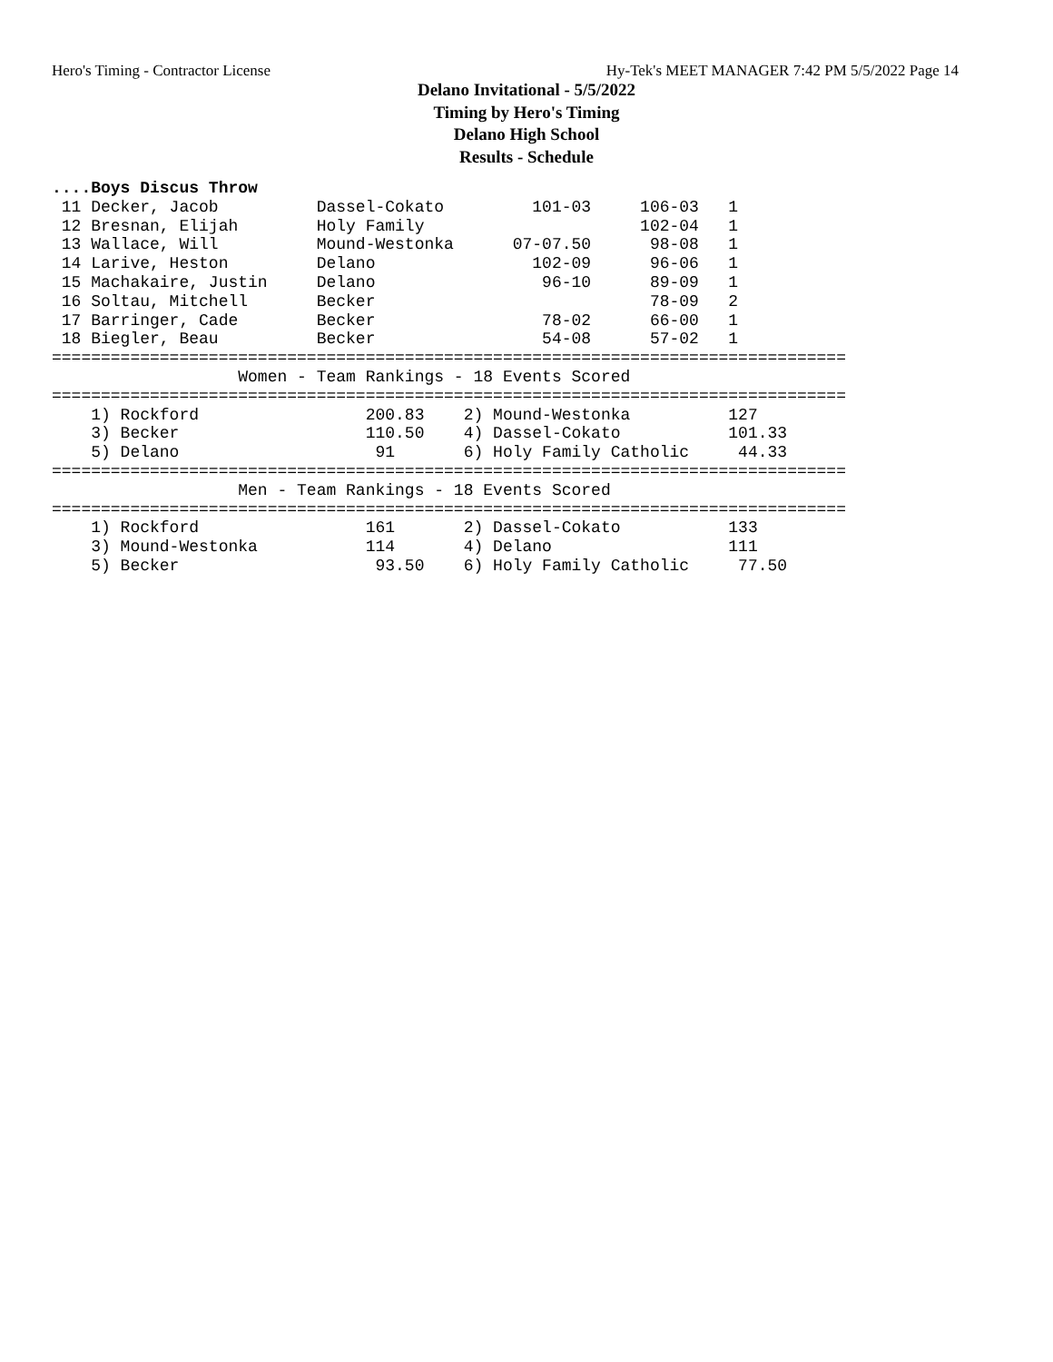Hero's Timing - Contractor License Hy-Tek's MEET MANAGER 7:42 PM 5/5/2022 Page 14
Delano Invitational - 5/5/2022
Timing by Hero's Timing
Delano High School
Results - Schedule
....Boys Discus Throw
 11 Decker, Jacob          Dassel-Cokato         101-03     106-03   1
 12 Bresnan, Elijah        Holy Family                      102-04   1
 13 Wallace, Will          Mound-Westonka      07-07.50      98-08   1
 14 Larive, Heston         Delano                102-09      96-06   1
 15 Machakaire, Justin     Delano                 96-10      89-09   1
 16 Soltau, Mitchell       Becker                            78-09   2
 17 Barringer, Cade        Becker                 78-02      66-00   1
 18 Biegler, Beau          Becker                 54-08      57-02   1
=================================================================================
                   Women - Team Rankings - 18 Events Scored
=================================================================================
    1) Rockford                 200.83    2) Mound-Westonka          127
    3) Becker                   110.50    4) Dassel-Cokato           101.33
    5) Delano                    91       6) Holy Family Catholic     44.33
=================================================================================
                   Men - Team Rankings - 18 Events Scored
=================================================================================
    1) Rockford                 161       2) Dassel-Cokato           133
    3) Mound-Westonka           114       4) Delano                  111
    5) Becker                    93.50    6) Holy Family Catholic     77.50